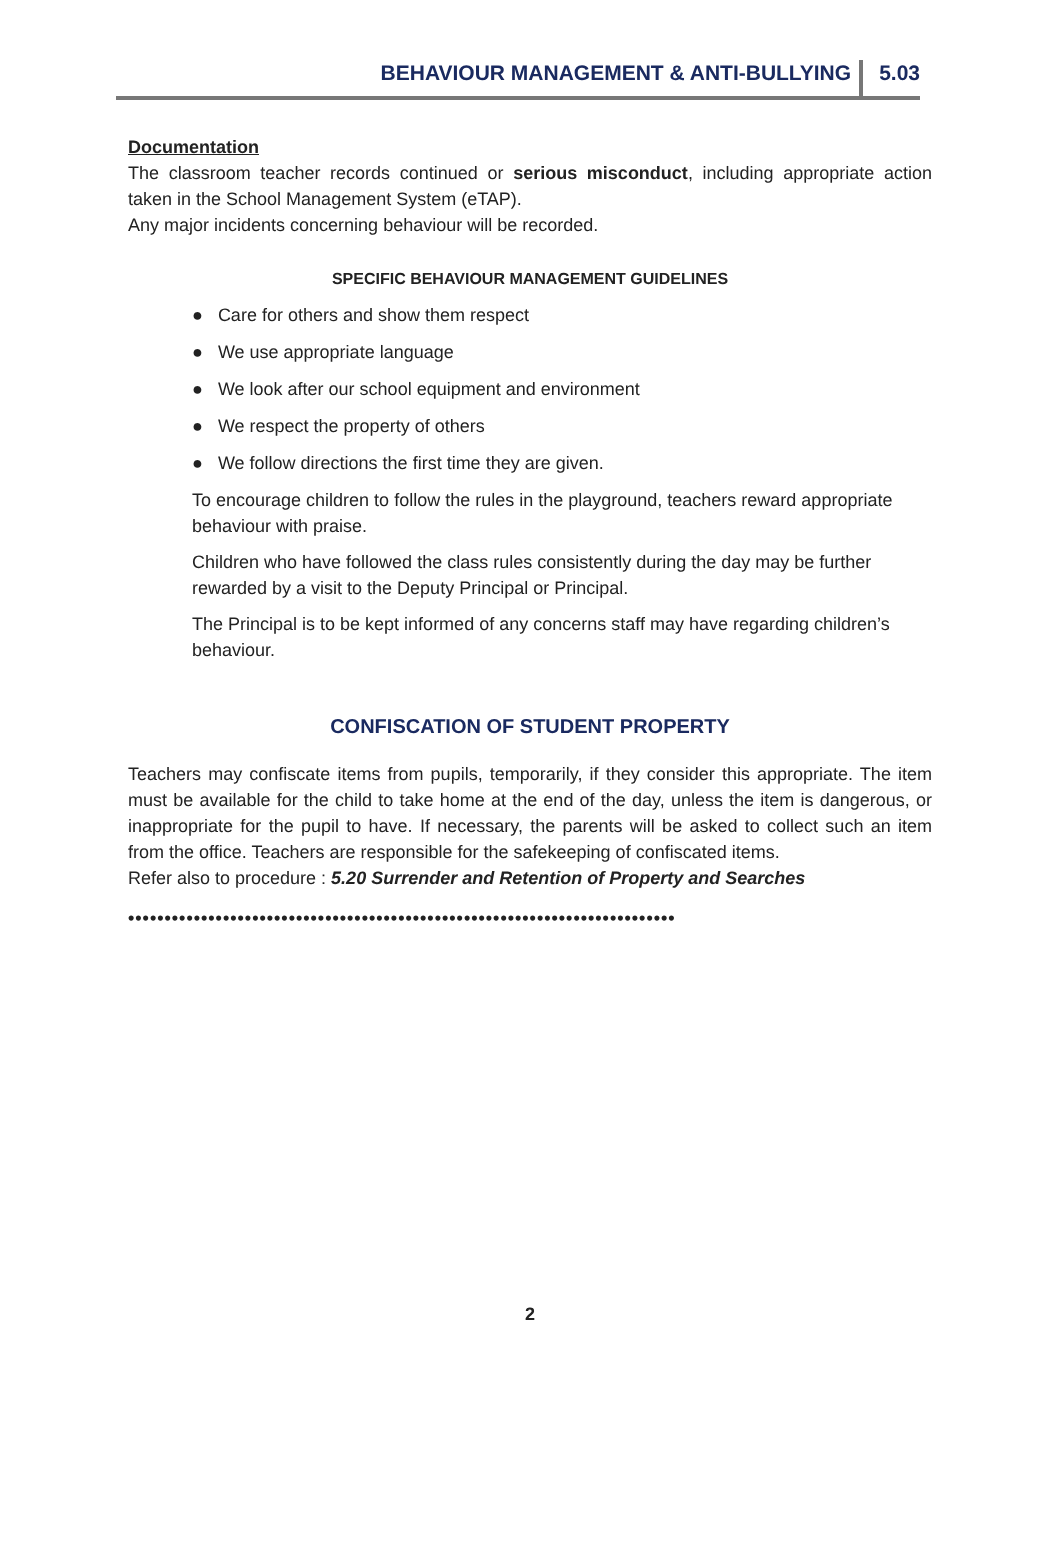BEHAVIOUR MANAGEMENT & ANTI-BULLYING 5.03
Documentation
The classroom teacher records continued or serious misconduct, including appropriate action taken in the School Management System (eTAP).
Any major incidents concerning behaviour will be recorded.
SPECIFIC BEHAVIOUR MANAGEMENT GUIDELINES
● Care for others and show them respect
● We use appropriate language
● We look after our school equipment and environment
● We respect the property of others
● We follow directions the first time they are given.
To encourage children to follow the rules in the playground, teachers reward appropriate behaviour with praise.
Children who have followed the class rules consistently during the day may be further rewarded by a visit to the Deputy Principal or Principal.
The Principal is to be kept informed of any concerns staff may have regarding children’s behaviour.
CONFISCATION OF STUDENT PROPERTY
Teachers may confiscate items from pupils, temporarily, if they consider this appropriate. The item must be available for the child to take home at the end of the day, unless the item is dangerous, or inappropriate for the pupil to have. If necessary, the parents will be asked to collect such an item from the office. Teachers are responsible for the safekeeping of confiscated items.
Refer also to procedure : 5.20 Surrender and Retention of Property and Searches
•••••••••••••••••••••••••••••••••••••••••••••••••••••••••••••••••••••••••••
2